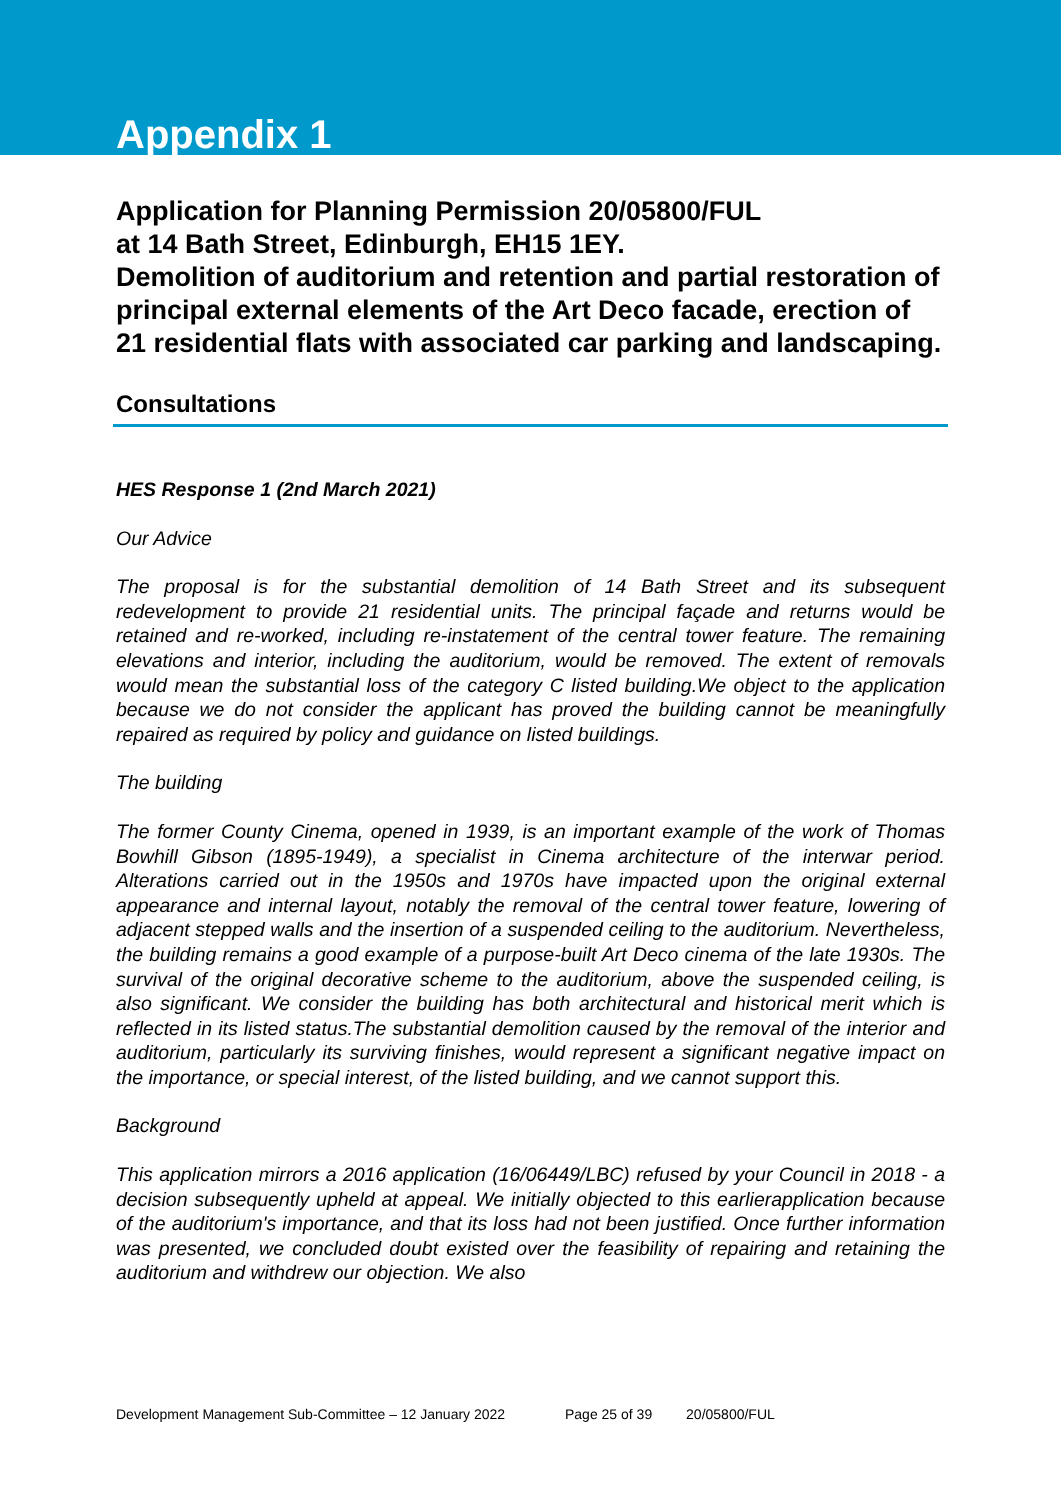Appendix 1
Application for Planning Permission 20/05800/FUL
at 14 Bath Street, Edinburgh, EH15 1EY.
Demolition of auditorium and retention and partial restoration of principal external elements of the Art Deco facade, erection of 21 residential flats with associated car parking and landscaping.
Consultations
HES Response 1 (2nd March 2021)
Our Advice
The proposal is for the substantial demolition of 14 Bath Street and its subsequent redevelopment to provide 21 residential units. The principal façade and returns would be retained and re-worked, including re-instatement of the central tower feature. The remaining elevations and interior, including the auditorium, would be removed. The extent of removals would mean the substantial loss of the category C listed building.We object to the application because we do not consider the applicant has proved the building cannot be meaningfully repaired as required by policy and guidance on listed buildings.
The building
The former County Cinema, opened in 1939, is an important example of the work of Thomas Bowhill Gibson (1895-1949), a specialist in Cinema architecture of the interwar period. Alterations carried out in the 1950s and 1970s have impacted upon the original external appearance and internal layout, notably the removal of the central tower feature, lowering of adjacent stepped walls and the insertion of a suspended ceiling to the auditorium. Nevertheless, the building remains a good example of a purpose-built Art Deco cinema of the late 1930s. The survival of the original decorative scheme to the auditorium, above the suspended ceiling, is also significant. We consider the building has both architectural and historical merit which is reflected in its listed status.The substantial demolition caused by the removal of the interior and auditorium, particularly its surviving finishes, would represent a significant negative impact on the importance, or special interest, of the listed building, and we cannot support this.
Background
This application mirrors a 2016 application (16/06449/LBC) refused by your Council in 2018 - a decision subsequently upheld at appeal. We initially objected to this earlierapplication because of the auditorium's importance, and that its loss had not been justified. Once further information was presented, we concluded doubt existed over the feasibility of repairing and retaining the auditorium and withdrew our objection. We also
Development Management Sub-Committee – 12 January 2022 Page 25 of 39 20/05800/FUL